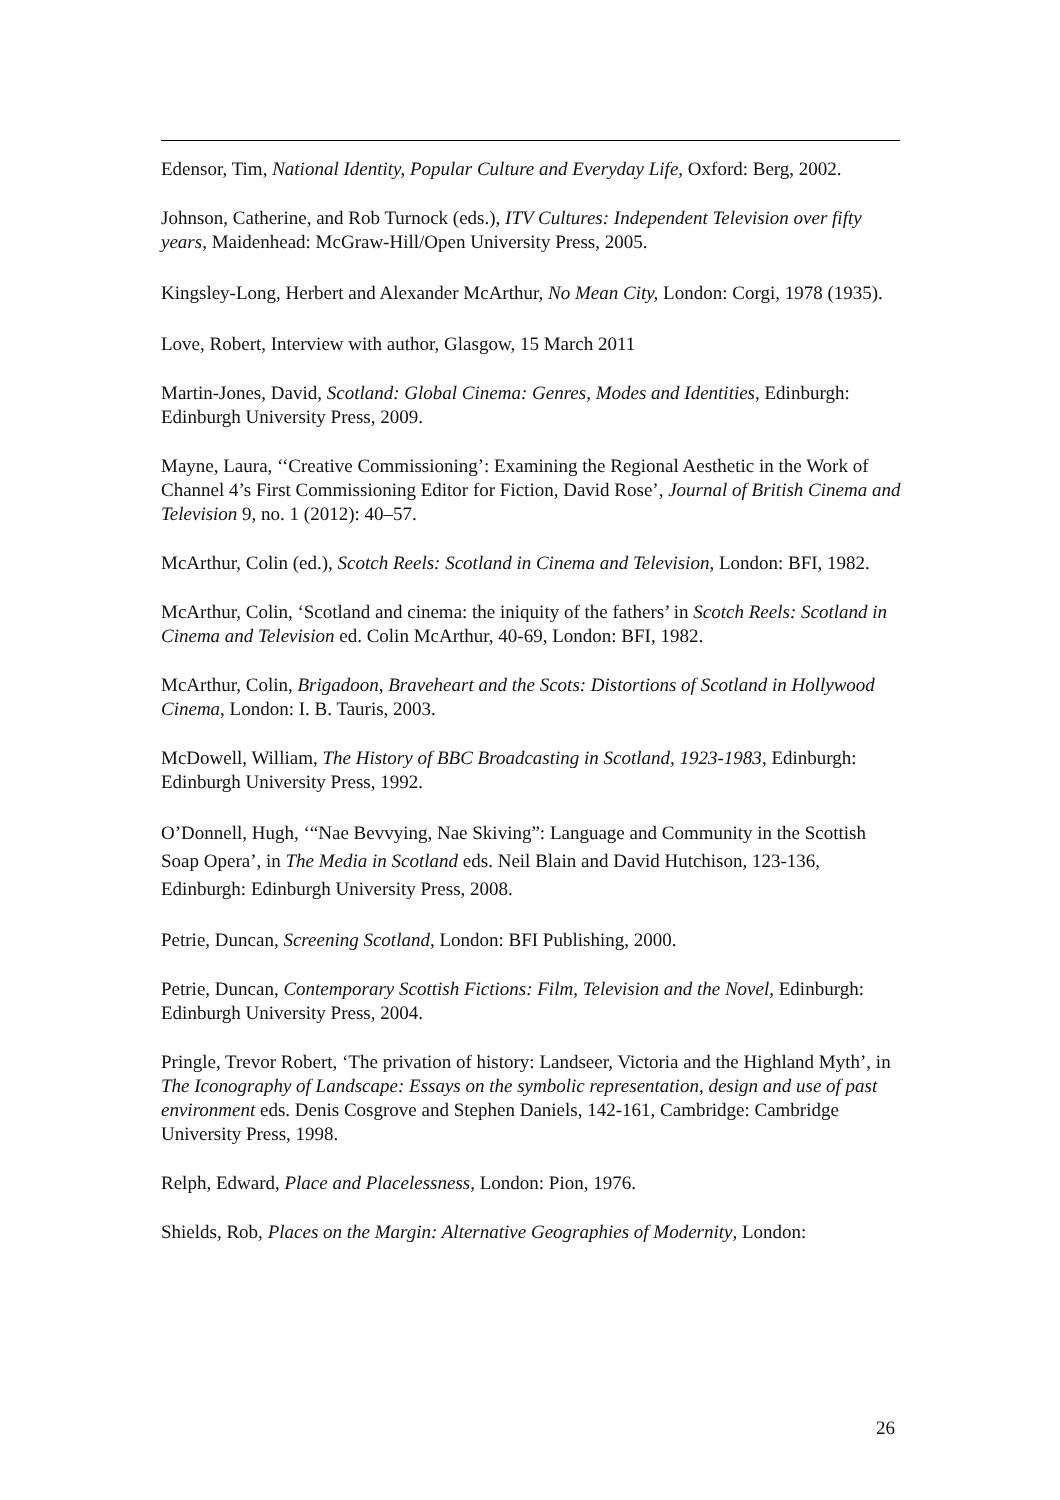Edensor, Tim, National Identity, Popular Culture and Everyday Life, Oxford: Berg, 2002.
Johnson, Catherine, and Rob Turnock (eds.), ITV Cultures: Independent Television over fifty years, Maidenhead: McGraw-Hill/Open University Press, 2005.
Kingsley-Long, Herbert and Alexander McArthur, No Mean City, London: Corgi, 1978 (1935).
Love, Robert, Interview with author, Glasgow, 15 March 2011
Martin-Jones, David, Scotland: Global Cinema: Genres, Modes and Identities, Edinburgh: Edinburgh University Press, 2009.
Mayne, Laura, ‘‘Creative Commissioning’: Examining the Regional Aesthetic in the Work of Channel 4’s First Commissioning Editor for Fiction, David Rose’, Journal of British Cinema and Television 9, no. 1 (2012): 40–57.
McArthur, Colin (ed.), Scotch Reels: Scotland in Cinema and Television, London: BFI, 1982.
McArthur, Colin, ‘Scotland and cinema: the iniquity of the fathers’ in Scotch Reels: Scotland in Cinema and Television ed. Colin McArthur, 40-69, London: BFI, 1982.
McArthur, Colin, Brigadoon, Braveheart and the Scots: Distortions of Scotland in Hollywood Cinema, London: I. B. Tauris, 2003.
McDowell, William, The History of BBC Broadcasting in Scotland, 1923-1983, Edinburgh: Edinburgh University Press, 1992.
O’Donnell, Hugh, ‘“Nae Bevvying, Nae Skiving”: Language and Community in the Scottish Soap Opera’, in The Media in Scotland eds. Neil Blain and David Hutchison, 123-136, Edinburgh: Edinburgh University Press, 2008.
Petrie, Duncan, Screening Scotland, London: BFI Publishing, 2000.
Petrie, Duncan, Contemporary Scottish Fictions: Film, Television and the Novel, Edinburgh: Edinburgh University Press, 2004.
Pringle, Trevor Robert, ‘The privation of history: Landseer, Victoria and the Highland Myth’, in The Iconography of Landscape: Essays on the symbolic representation, design and use of past environment eds. Denis Cosgrove and Stephen Daniels, 142-161, Cambridge: Cambridge University Press, 1998.
Relph, Edward, Place and Placelessness, London: Pion, 1976.
Shields, Rob, Places on the Margin: Alternative Geographies of Modernity, London:
26